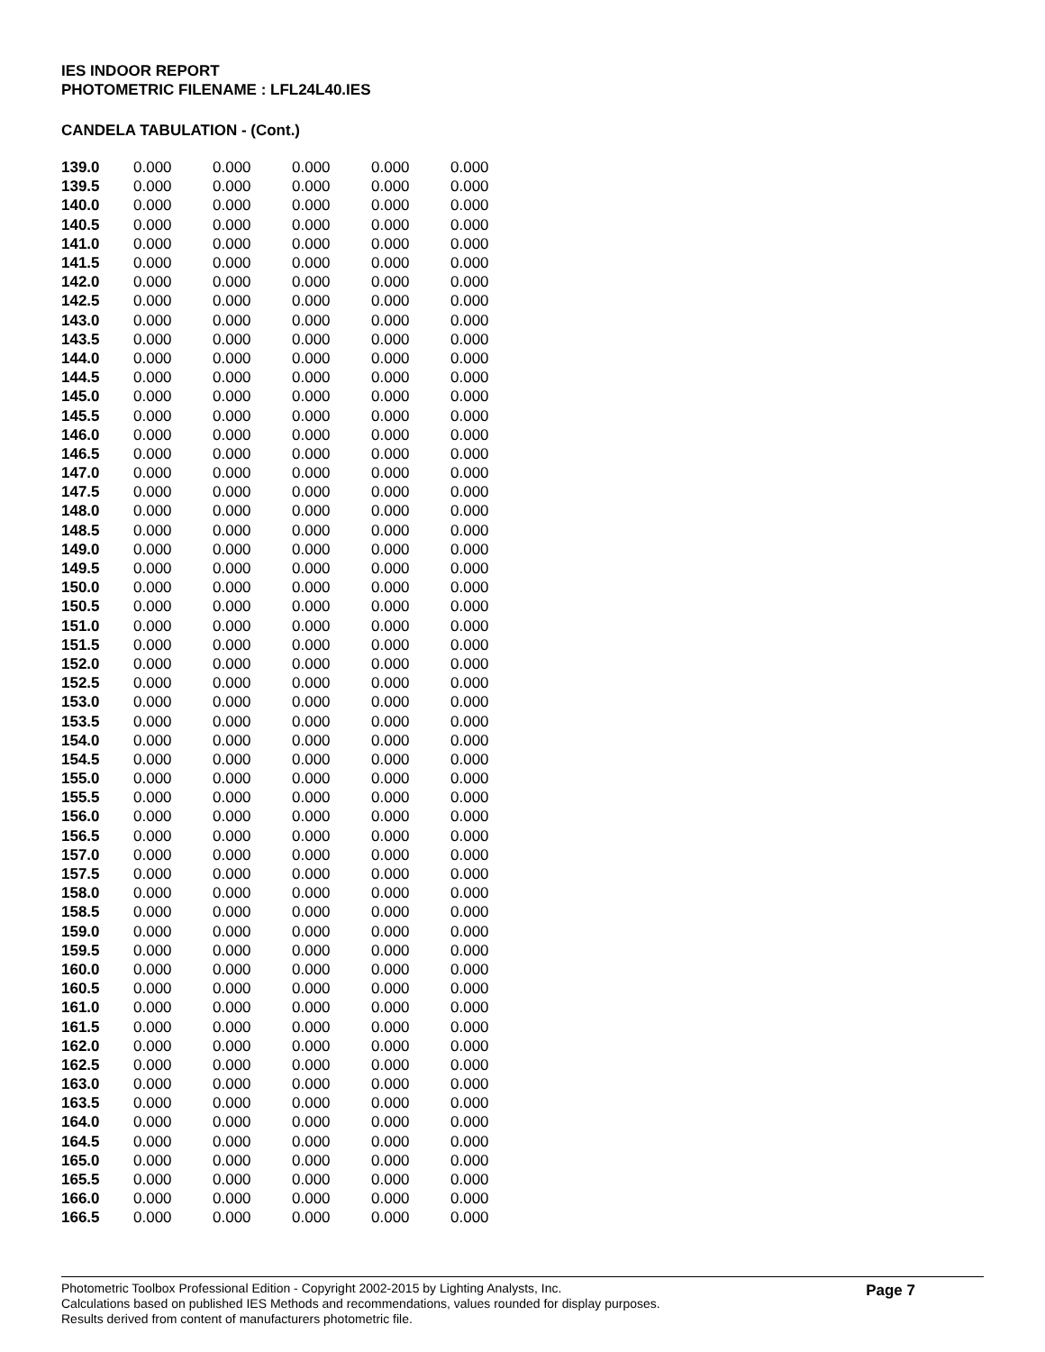IES INDOOR REPORT
PHOTOMETRIC FILENAME : LFL24L40.IES
CANDELA TABULATION - (Cont.)
| 139.0 | 0.000 | 0.000 | 0.000 | 0.000 | 0.000 |
| 139.5 | 0.000 | 0.000 | 0.000 | 0.000 | 0.000 |
| 140.0 | 0.000 | 0.000 | 0.000 | 0.000 | 0.000 |
| 140.5 | 0.000 | 0.000 | 0.000 | 0.000 | 0.000 |
| 141.0 | 0.000 | 0.000 | 0.000 | 0.000 | 0.000 |
| 141.5 | 0.000 | 0.000 | 0.000 | 0.000 | 0.000 |
| 142.0 | 0.000 | 0.000 | 0.000 | 0.000 | 0.000 |
| 142.5 | 0.000 | 0.000 | 0.000 | 0.000 | 0.000 |
| 143.0 | 0.000 | 0.000 | 0.000 | 0.000 | 0.000 |
| 143.5 | 0.000 | 0.000 | 0.000 | 0.000 | 0.000 |
| 144.0 | 0.000 | 0.000 | 0.000 | 0.000 | 0.000 |
| 144.5 | 0.000 | 0.000 | 0.000 | 0.000 | 0.000 |
| 145.0 | 0.000 | 0.000 | 0.000 | 0.000 | 0.000 |
| 145.5 | 0.000 | 0.000 | 0.000 | 0.000 | 0.000 |
| 146.0 | 0.000 | 0.000 | 0.000 | 0.000 | 0.000 |
| 146.5 | 0.000 | 0.000 | 0.000 | 0.000 | 0.000 |
| 147.0 | 0.000 | 0.000 | 0.000 | 0.000 | 0.000 |
| 147.5 | 0.000 | 0.000 | 0.000 | 0.000 | 0.000 |
| 148.0 | 0.000 | 0.000 | 0.000 | 0.000 | 0.000 |
| 148.5 | 0.000 | 0.000 | 0.000 | 0.000 | 0.000 |
| 149.0 | 0.000 | 0.000 | 0.000 | 0.000 | 0.000 |
| 149.5 | 0.000 | 0.000 | 0.000 | 0.000 | 0.000 |
| 150.0 | 0.000 | 0.000 | 0.000 | 0.000 | 0.000 |
| 150.5 | 0.000 | 0.000 | 0.000 | 0.000 | 0.000 |
| 151.0 | 0.000 | 0.000 | 0.000 | 0.000 | 0.000 |
| 151.5 | 0.000 | 0.000 | 0.000 | 0.000 | 0.000 |
| 152.0 | 0.000 | 0.000 | 0.000 | 0.000 | 0.000 |
| 152.5 | 0.000 | 0.000 | 0.000 | 0.000 | 0.000 |
| 153.0 | 0.000 | 0.000 | 0.000 | 0.000 | 0.000 |
| 153.5 | 0.000 | 0.000 | 0.000 | 0.000 | 0.000 |
| 154.0 | 0.000 | 0.000 | 0.000 | 0.000 | 0.000 |
| 154.5 | 0.000 | 0.000 | 0.000 | 0.000 | 0.000 |
| 155.0 | 0.000 | 0.000 | 0.000 | 0.000 | 0.000 |
| 155.5 | 0.000 | 0.000 | 0.000 | 0.000 | 0.000 |
| 156.0 | 0.000 | 0.000 | 0.000 | 0.000 | 0.000 |
| 156.5 | 0.000 | 0.000 | 0.000 | 0.000 | 0.000 |
| 157.0 | 0.000 | 0.000 | 0.000 | 0.000 | 0.000 |
| 157.5 | 0.000 | 0.000 | 0.000 | 0.000 | 0.000 |
| 158.0 | 0.000 | 0.000 | 0.000 | 0.000 | 0.000 |
| 158.5 | 0.000 | 0.000 | 0.000 | 0.000 | 0.000 |
| 159.0 | 0.000 | 0.000 | 0.000 | 0.000 | 0.000 |
| 159.5 | 0.000 | 0.000 | 0.000 | 0.000 | 0.000 |
| 160.0 | 0.000 | 0.000 | 0.000 | 0.000 | 0.000 |
| 160.5 | 0.000 | 0.000 | 0.000 | 0.000 | 0.000 |
| 161.0 | 0.000 | 0.000 | 0.000 | 0.000 | 0.000 |
| 161.5 | 0.000 | 0.000 | 0.000 | 0.000 | 0.000 |
| 162.0 | 0.000 | 0.000 | 0.000 | 0.000 | 0.000 |
| 162.5 | 0.000 | 0.000 | 0.000 | 0.000 | 0.000 |
| 163.0 | 0.000 | 0.000 | 0.000 | 0.000 | 0.000 |
| 163.5 | 0.000 | 0.000 | 0.000 | 0.000 | 0.000 |
| 164.0 | 0.000 | 0.000 | 0.000 | 0.000 | 0.000 |
| 164.5 | 0.000 | 0.000 | 0.000 | 0.000 | 0.000 |
| 165.0 | 0.000 | 0.000 | 0.000 | 0.000 | 0.000 |
| 165.5 | 0.000 | 0.000 | 0.000 | 0.000 | 0.000 |
| 166.0 | 0.000 | 0.000 | 0.000 | 0.000 | 0.000 |
| 166.5 | 0.000 | 0.000 | 0.000 | 0.000 | 0.000 |
Photometric Toolbox Professional Edition - Copyright 2002-2015 by Lighting Analysts, Inc.
Calculations based on published IES Methods and recommendations, values rounded for display purposes.
Results derived from content of manufacturers photometric file.
Page 7